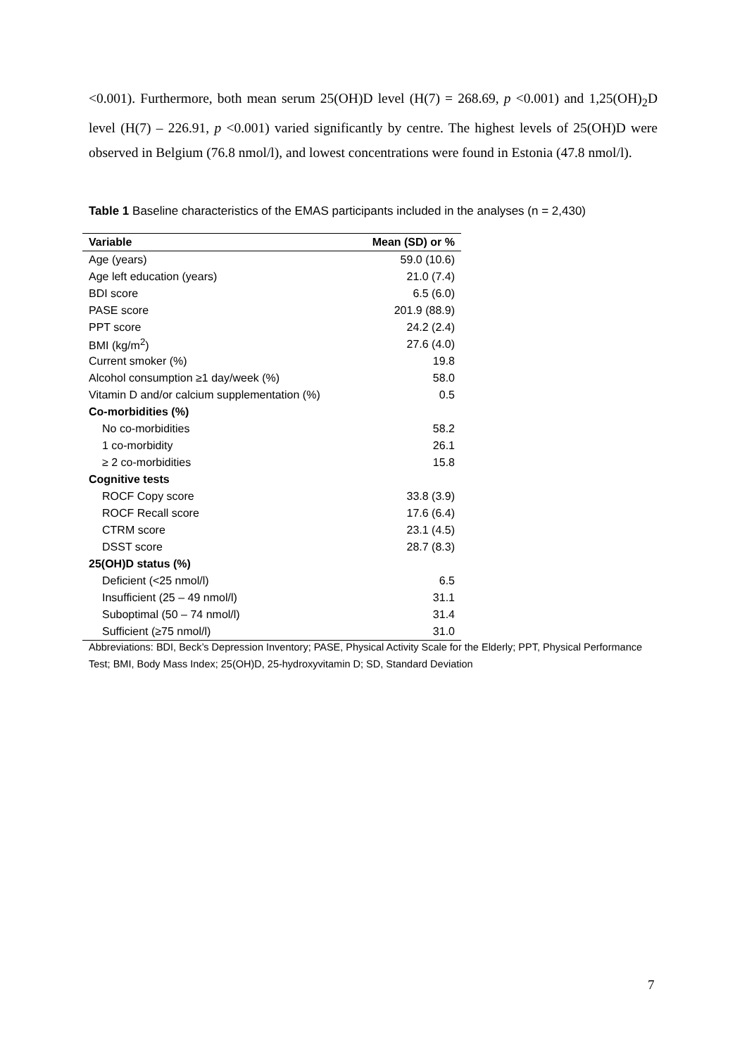<0.001). Furthermore, both mean serum 25(OH)D level (H(7) = 268.69, p <0.001) and 1,25(OH)<sub>2</sub>D level (H(7) – 226.91, p <0.001) varied significantly by centre. The highest levels of 25(OH)D were observed in Belgium (76.8 nmol/l), and lowest concentrations were found in Estonia (47.8 nmol/l).
Table 1 Baseline characteristics of the EMAS participants included in the analyses (n = 2,430)
| Variable | Mean (SD) or % |
| --- | --- |
| Age (years) | 59.0 (10.6) |
| Age left education (years) | 21.0 (7.4) |
| BDI score | 6.5 (6.0) |
| PASE score | 201.9 (88.9) |
| PPT score | 24.2 (2.4) |
| BMI (kg/m<sup>2</sup>) | 27.6 (4.0) |
| Current smoker (%) | 19.8 |
| Alcohol consumption ≥1 day/week (%) | 58.0 |
| Vitamin D and/or calcium supplementation (%) | 0.5 |
| Co-morbidities (%) | |
| No co-morbidities | 58.2 |
| 1 co-morbidity | 26.1 |
| ≥ 2 co-morbidities | 15.8 |
| Cognitive tests | |
| ROCF Copy score | 33.8 (3.9) |
| ROCF Recall score | 17.6 (6.4) |
| CTRM score | 23.1 (4.5) |
| DSST score | 28.7 (8.3) |
| 25(OH)D status (%) | |
| Deficient (<25 nmol/l) | 6.5 |
| Insufficient (25 – 49 nmol/l) | 31.1 |
| Suboptimal (50 – 74 nmol/l) | 31.4 |
| Sufficient (≥75 nmol/l) | 31.0 |
Abbreviations: BDI, Beck’s Depression Inventory; PASE, Physical Activity Scale for the Elderly; PPT, Physical Performance Test; BMI, Body Mass Index; 25(OH)D, 25-hydroxyvitamin D; SD, Standard Deviation
7